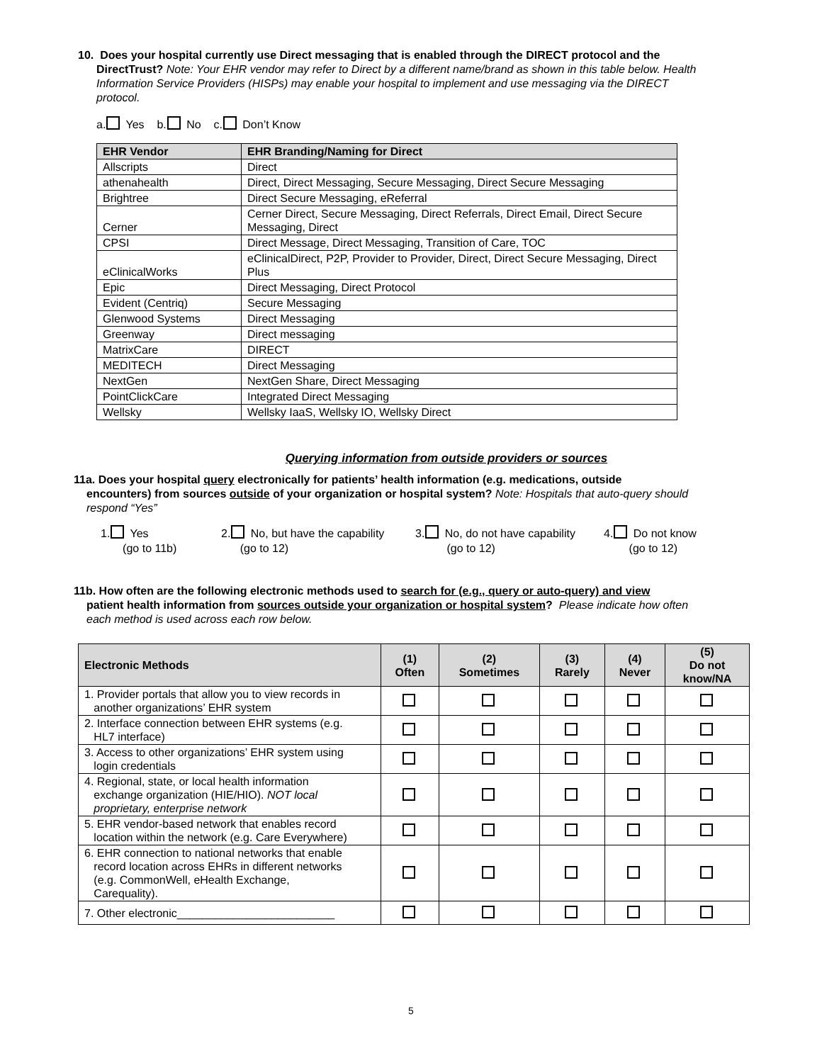10. Does your hospital currently use Direct messaging that is enabled through the DIRECT protocol and the
DirectTrust? Note: Your EHR vendor may refer to Direct by a different name/brand as shown in this table below. Health Information Service Providers (HISPs) may enable your hospital to implement and use messaging via the DIRECT protocol.
a. Yes b. No c. Don’t Know
| EHR Vendor | EHR Branding/Naming for Direct |
| --- | --- |
| Allscripts | Direct |
| athenahealth | Direct, Direct Messaging, Secure Messaging, Direct Secure Messaging |
| Brightree | Direct Secure Messaging, eReferral |
| Cerner | Cerner Direct, Secure Messaging, Direct Referrals, Direct Email, Direct Secure Messaging, Direct |
| CPSI | Direct Message, Direct Messaging, Transition of Care, TOC |
| eClinicalWorks | eClinicalDirect, P2P, Provider to Provider, Direct, Direct Secure Messaging, Direct Plus |
| Epic | Direct Messaging, Direct Protocol |
| Evident (Centriq) | Secure Messaging |
| Glenwood Systems | Direct Messaging |
| Greenway | Direct messaging |
| MatrixCare | DIRECT |
| MEDITECH | Direct Messaging |
| NextGen | NextGen Share, Direct Messaging |
| PointClickCare | Integrated Direct Messaging |
| Wellsky | Wellsky IaaS, Wellsky IO, Wellsky Direct |
Querying information from outside providers or sources
11a. Does your hospital query electronically for patients’ health information (e.g. medications, outside
encounters) from sources outside of your organization or hospital system? Note: Hospitals that auto-query should respond “Yes”
1. Yes
(go to 11b)
2. No, but have the capability
(go to 12)
3. No, do not have capability
(go to 12)
4. Do not know
(go to 12)
11b. How often are the following electronic methods used to search for (e.g., query or auto-query) and view
patient health information from sources outside your organization or hospital system? Please indicate how often each method is used across each row below.
| Electronic Methods | (1) Often | (2) Sometimes | (3) Rarely | (4) Never | (5) Do not know/NA |
| --- | --- | --- | --- | --- | --- |
| 1. Provider portals that allow you to view records in another organizations’ EHR system | | | | | |
| 2. Interface connection between EHR systems (e.g. HL7 interface) | | | | | |
| 3. Access to other organizations’ EHR system using login credentials | | | | | |
| 4. Regional, state, or local health information exchange organization (HIE/HIO). NOT local proprietary, enterprise network | | | | | |
| 5. EHR vendor-based network that enables record location within the network (e.g. Care Everywhere) | | | | | |
| 6. EHR connection to national networks that enable record location across EHRs in different networks (e.g. CommonWell, eHealth Exchange, Carequality). | | | | | |
| 7. Other electronic_________________________ | | | | | |
5